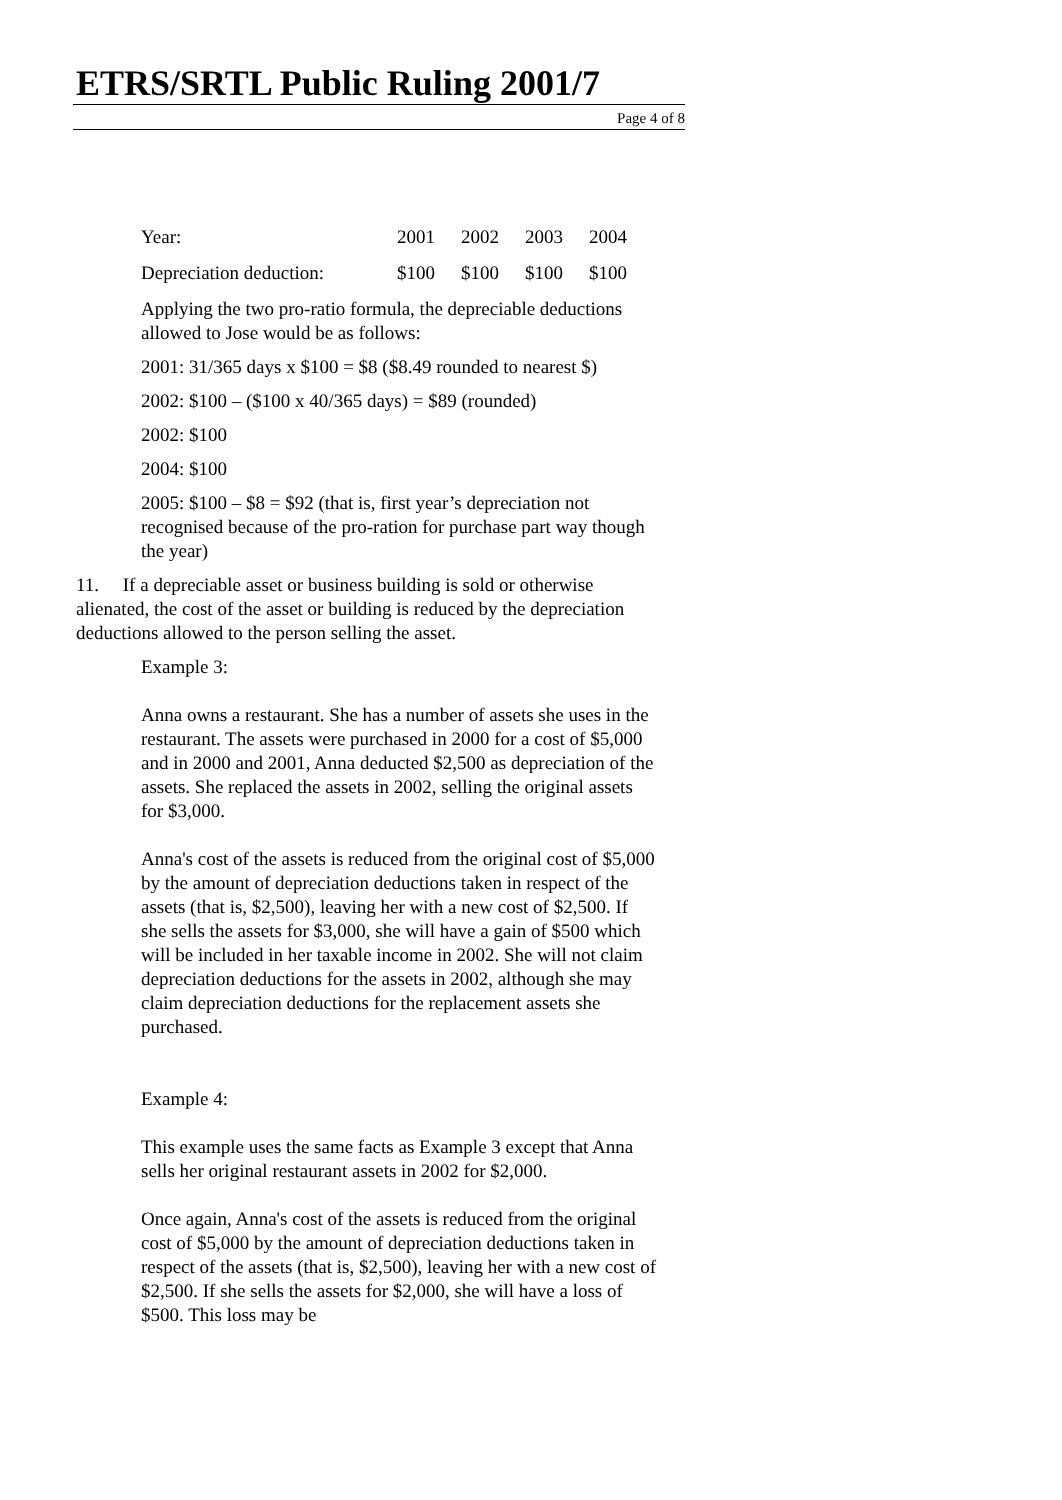ETRS/SRTL Public Ruling 2001/7
Page 4 of 8
| Year: | 2001 | 2002 | 2003 | 2004 |
| Depreciation deduction: | $100 | $100 | $100 | $100 |
Applying the two pro-ratio formula, the depreciable deductions allowed to Jose would be as follows:
2001: 31/365 days x $100 = $8 ($8.49 rounded to nearest $)
2002: $100 – ($100 x 40/365 days) = $89 (rounded)
2002: $100
2004: $100
2005: $100 – $8 = $92 (that is, first year’s depreciation not recognised because of the pro-ration for purchase part way though the year)
11. If a depreciable asset or business building is sold or otherwise alienated, the cost of the asset or building is reduced by the depreciation deductions allowed to the person selling the asset.
Example 3:
Anna owns a restaurant. She has a number of assets she uses in the restaurant. The assets were purchased in 2000 for a cost of $5,000 and in 2000 and 2001, Anna deducted $2,500 as depreciation of the assets. She replaced the assets in 2002, selling the original assets for $3,000.
Anna's cost of the assets is reduced from the original cost of $5,000 by the amount of depreciation deductions taken in respect of the assets (that is, $2,500), leaving her with a new cost of $2,500. If she sells the assets for $3,000, she will have a gain of $500 which will be included in her taxable income in 2002. She will not claim depreciation deductions for the assets in 2002, although she may claim depreciation deductions for the replacement assets she purchased.
Example 4:
This example uses the same facts as Example 3 except that Anna sells her original restaurant assets in 2002 for $2,000.
Once again, Anna's cost of the assets is reduced from the original cost of $5,000 by the amount of depreciation deductions taken in respect of the assets (that is, $2,500), leaving her with a new cost of $2,500. If she sells the assets for $2,000, she will have a loss of $500. This loss may be